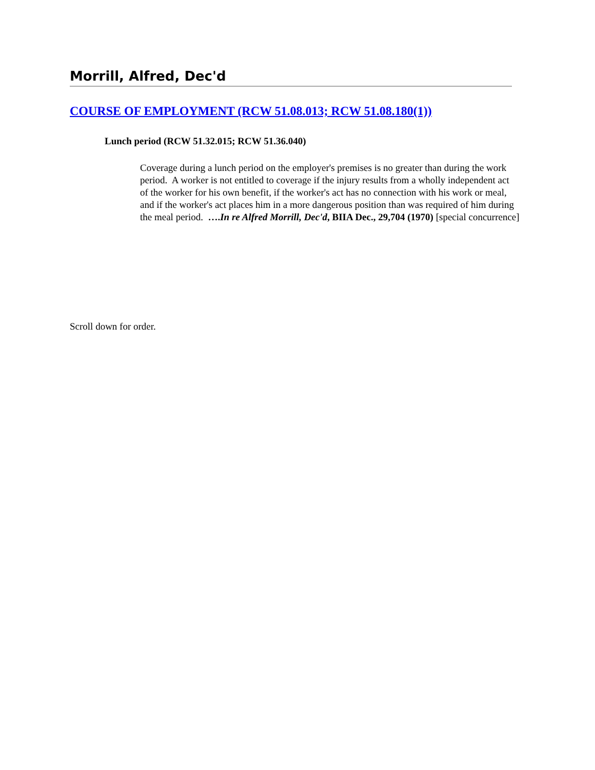Morrill, Alfred, Dec'd
COURSE OF EMPLOYMENT (RCW 51.08.013; RCW 51.08.180(1))
Lunch period (RCW 51.32.015; RCW 51.36.040)
Coverage during a lunch period on the employer's premises is no greater than during the work period. A worker is not entitled to coverage if the injury results from a wholly independent act of the worker for his own benefit, if the worker's act has no connection with his work or meal, and if the worker's act places him in a more dangerous position than was required of him during the meal period. ….In re Alfred Morrill, Dec'd, BIIA Dec., 29,704 (1970) [special concurrence]
Scroll down for order.